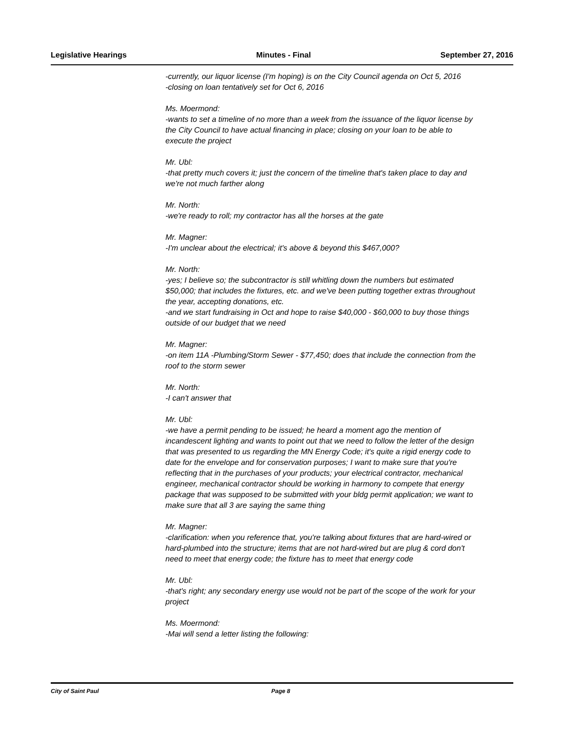Legislative Hearings Minutes - Final September 27, 2016
-currently, our liquor license (I'm hoping) is on the City Council agenda on Oct 5, 2016
-closing on loan tentatively set for Oct 6, 2016
Ms. Moermond:
-wants to set a timeline of no more than a week from the issuance of the liquor license by the City Council to have actual financing in place; closing on your loan to be able to execute the project
Mr. Ubl:
-that pretty much covers it; just the concern of the timeline that's taken place to day and we're not much farther along
Mr. North:
-we're ready to roll; my contractor has all the horses at the gate
Mr. Magner:
-I'm unclear about the electrical; it's above & beyond this $467,000?
Mr. North:
-yes; I believe so; the subcontractor is still whitling down the numbers but estimated $50,000; that includes the fixtures, etc. and we've been putting together extras throughout the year, accepting donations, etc.
-and we start fundraising in Oct and hope to raise $40,000 - $60,000 to buy those things outside of our budget that we need
Mr. Magner:
-on item 11A -Plumbing/Storm Sewer - $77,450; does that include the connection from the roof to the storm sewer
Mr. North:
-I can't answer that
Mr. Ubl:
-we have a permit pending to be issued; he heard a moment ago the mention of incandescent lighting and wants to point out that we need to follow the letter of the design that was presented to us regarding the MN Energy Code; it's quite a rigid energy code to date for the envelope and for conservation purposes; I want to make sure that you're reflecting that in the purchases of your products; your electrical contractor, mechanical engineer, mechanical contractor should be working in harmony to compete that energy package that was supposed to be submitted with your bldg permit application; we want to make sure that all 3 are saying the same thing
Mr. Magner:
-clarification: when you reference that, you're talking about fixtures that are hard-wired or hard-plumbed into the structure; items that are not hard-wired but are plug & cord don't need to meet that energy code; the fixture has to meet that energy code
Mr. Ubl:
-that's right; any secondary energy use would not be part of the scope of the work for your project
Ms. Moermond:
-Mai will send a letter listing the following:
City of Saint Paul Page 8